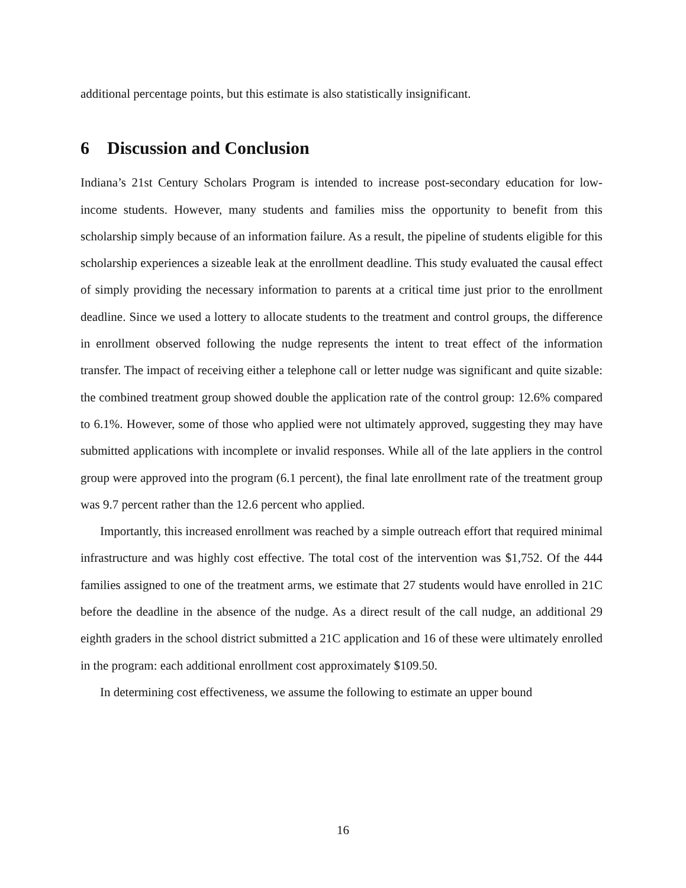additional percentage points, but this estimate is also statistically insignificant.
6 Discussion and Conclusion
Indiana’s 21st Century Scholars Program is intended to increase post-secondary education for low-income students. However, many students and families miss the opportunity to benefit from this scholarship simply because of an information failure. As a result, the pipeline of students eligible for this scholarship experiences a sizeable leak at the enrollment deadline. This study evaluated the causal effect of simply providing the necessary information to parents at a critical time just prior to the enrollment deadline. Since we used a lottery to allocate students to the treatment and control groups, the difference in enrollment observed following the nudge represents the intent to treat effect of the information transfer. The impact of receiving either a telephone call or letter nudge was significant and quite sizable: the combined treatment group showed double the application rate of the control group: 12.6% compared to 6.1%. However, some of those who applied were not ultimately approved, suggesting they may have submitted applications with incomplete or invalid responses. While all of the late appliers in the control group were approved into the program (6.1 percent), the final late enrollment rate of the treatment group was 9.7 percent rather than the 12.6 percent who applied.
Importantly, this increased enrollment was reached by a simple outreach effort that required minimal infrastructure and was highly cost effective. The total cost of the intervention was $1,752. Of the 444 families assigned to one of the treatment arms, we estimate that 27 students would have enrolled in 21C before the deadline in the absence of the nudge. As a direct result of the call nudge, an additional 29 eighth graders in the school district submitted a 21C application and 16 of these were ultimately enrolled in the program: each additional enrollment cost approximately $109.50.
In determining cost effectiveness, we assume the following to estimate an upper bound
16